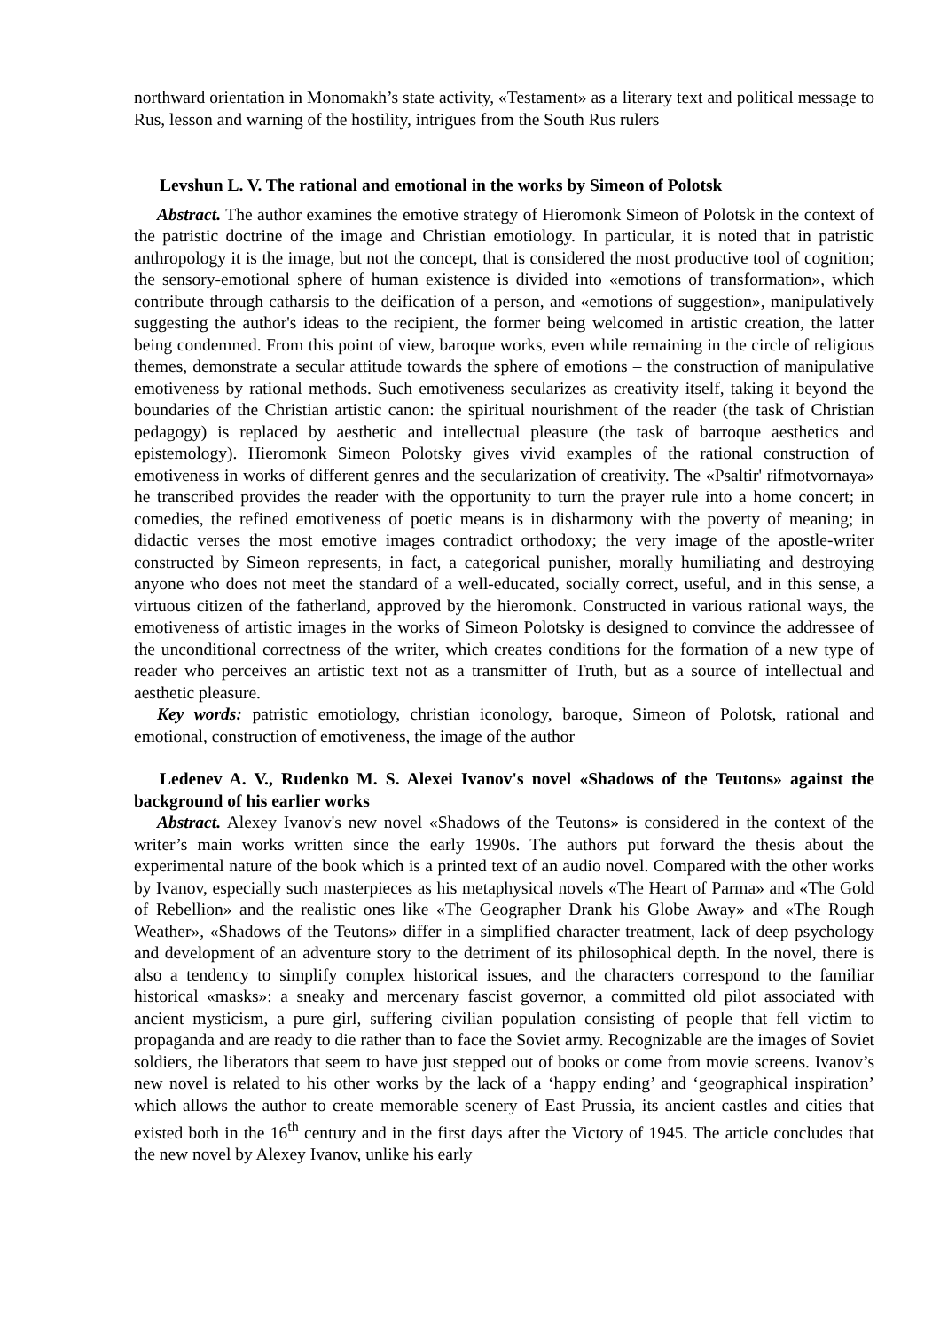northward orientation in Monomakh’s state activity, «Testament» as a literary text and political message to Rus, lesson and warning of the hostility, intrigues from the South Rus rulers
Levshun L. V. The rational and emotional in the works by Simeon of Polotsk
Abstract. The author examines the emotive strategy of Hieromonk Simeon of Polotsk in the context of the patristic doctrine of the image and Christian emotiology. In particular, it is noted that in patristic anthropology it is the image, but not the concept, that is considered the most productive tool of cognition; the sensory-emotional sphere of human existence is divided into «emotions of transformation», which contribute through catharsis to the deification of a person, and «emotions of suggestion», manipulatively suggesting the author's ideas to the recipient, the former being welcomed in artistic creation, the latter being condemned. From this point of view, baroque works, even while remaining in the circle of religious themes, demonstrate a secular attitude towards the sphere of emotions – the construction of manipulative emotiveness by rational methods. Such emotiveness secularizes as creativity itself, taking it beyond the boundaries of the Christian artistic canon: the spiritual nourishment of the reader (the task of Christian pedagogy) is replaced by aesthetic and intellectual pleasure (the task of barroque aesthetics and epistemology). Hieromonk Simeon Polotsky gives vivid examples of the rational construction of emotiveness in works of different genres and the secularization of creativity. The «Psaltir' rifmotvornaya» he transcribed provides the reader with the opportunity to turn the prayer rule into a home concert; in comedies, the refined emotiveness of poetic means is in disharmony with the poverty of meaning; in didactic verses the most emotive images contradict orthodoxy; the very image of the apostle-writer constructed by Simeon represents, in fact, a categorical punisher, morally humiliating and destroying anyone who does not meet the standard of a well-educated, socially correct, useful, and in this sense, a virtuous citizen of the fatherland, approved by the hieromonk. Constructed in various rational ways, the emotiveness of artistic images in the works of Simeon Polotsky is designed to convince the addressee of the unconditional correctness of the writer, which creates conditions for the formation of a new type of reader who perceives an artistic text not as a transmitter of Truth, but as a source of intellectual and aesthetic pleasure.
Key words: patristic emotiology, christian iconology, baroque, Simeon of Polotsk, rational and emotional, construction of emotiveness, the image of the author
Ledenev A. V., Rudenko M. S. Alexei Ivanov's novel «Shadows of the Teutons» against the background of his earlier works
Abstract. Alexey Ivanov's new novel «Shadows of the Teutons» is considered in the context of the writer’s main works written since the early 1990s. The authors put forward the thesis about the experimental nature of the book which is a printed text of an audio novel. Compared with the other works by Ivanov, especially such masterpieces as his metaphysical novels «The Heart of Parma» and «The Gold of Rebellion» and the realistic ones like «The Geographer Drank his Globe Away» and «The Rough Weather», «Shadows of the Teutons» differ in a simplified character treatment, lack of deep psychology and development of an adventure story to the detriment of its philosophical depth. In the novel, there is also a tendency to simplify complex historical issues, and the characters correspond to the familiar historical «masks»: a sneaky and mercenary fascist governor, a committed old pilot associated with ancient mysticism, a pure girl, suffering civilian population consisting of people that fell victim to propaganda and are ready to die rather than to face the Soviet army. Recognizable are the images of Soviet soldiers, the liberators that seem to have just stepped out of books or come from movie screens. Ivanov’s new novel is related to his other works by the lack of a ‘happy ending’ and ‘geographical inspiration’ which allows the author to create memorable scenery of East Prussia, its ancient castles and cities that existed both in the 16<sup>th</sup> century and in the first days after the Victory of 1945. The article concludes that the new novel by Alexey Ivanov, unlike his early